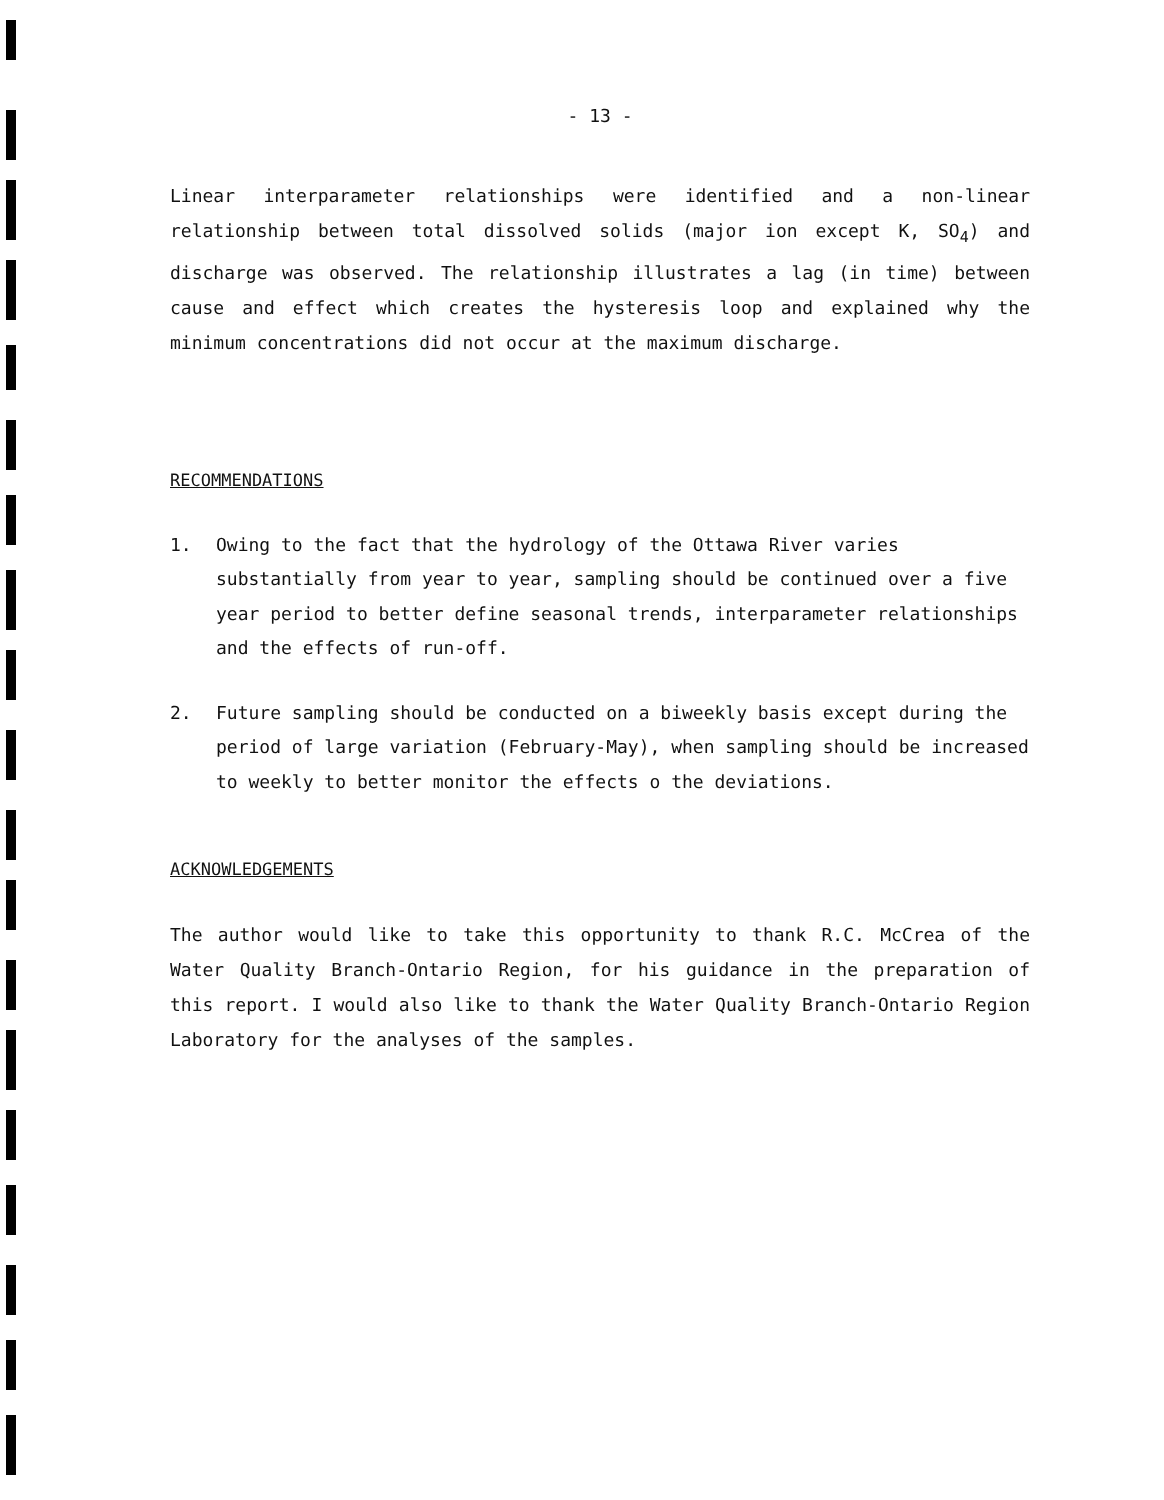- 13 -
Linear interparameter relationships were identified and a non-linear relationship between total dissolved solids (major ion except K, SO<sub>4</sub>) and discharge was observed. The relationship illustrates a lag (in time) between cause and effect which creates the hysteresis loop and explained why the minimum concentrations did not occur at the maximum discharge.
RECOMMENDATIONS
1. Owing to the fact that the hydrology of the Ottawa River varies substantially from year to year, sampling should be continued over a five year period to better define seasonal trends, interparameter relationships and the effects of run-off.
2. Future sampling should be conducted on a biweekly basis except during the period of large variation (February-May), when sampling should be increased to weekly to better monitor the effects o the deviations.
ACKNOWLEDGEMENTS
The author would like to take this opportunity to thank R.C. McCrea of the Water Quality Branch-Ontario Region, for his guidance in the preparation of this report. I would also like to thank the Water Quality Branch-Ontario Region Laboratory for the analyses of the samples.